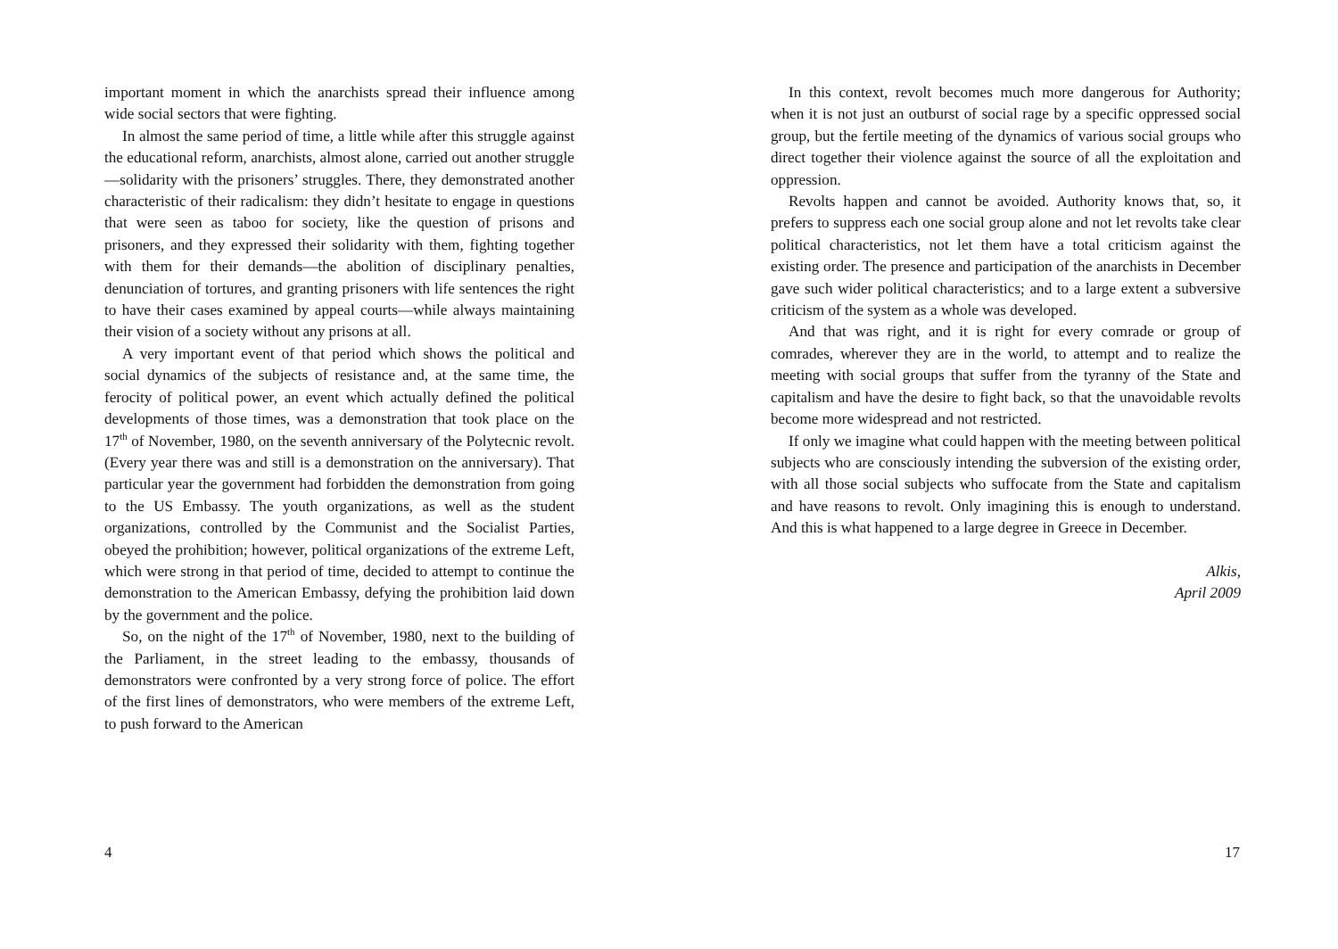important moment in which the anarchists spread their influence among wide social sectors that were fighting.
In almost the same period of time, a little while after this struggle against the educational reform, anarchists, almost alone, carried out another struggle—solidarity with the prisoners’ struggles. There, they demonstrated another characteristic of their radicalism: they didn’t hesitate to engage in questions that were seen as taboo for society, like the question of prisons and prisoners, and they expressed their solidarity with them, fighting together with them for their demands—the abolition of disciplinary penalties, denunciation of tortures, and granting prisoners with life sentences the right to have their cases examined by appeal courts—while always maintaining their vision of a society without any prisons at all.
A very important event of that period which shows the political and social dynamics of the subjects of resistance and, at the same time, the ferocity of political power, an event which actually defined the political developments of those times, was a demonstration that took place on the 17<sup>th</sup> of November, 1980, on the seventh anniversary of the Polytecnic revolt. (Every year there was and still is a demonstration on the anniversary). That particular year the government had forbidden the demonstration from going to the US Embassy. The youth organizations, as well as the student organizations, controlled by the Communist and the Socialist Parties, obeyed the prohibition; however, political organizations of the extreme Left, which were strong in that period of time, decided to attempt to continue the demonstration to the American Embassy, defying the prohibition laid down by the government and the police.
So, on the night of the 17<sup>th</sup> of November, 1980, next to the building of the Parliament, in the street leading to the embassy, thousands of demonstrators were confronted by a very strong force of police. The effort of the first lines of demonstrators, who were members of the extreme Left, to push forward to the American
4
In this context, revolt becomes much more dangerous for Authority; when it is not just an outburst of social rage by a specific oppressed social group, but the fertile meeting of the dynamics of various social groups who direct together their violence against the source of all the exploitation and oppression.
Revolts happen and cannot be avoided. Authority knows that, so, it prefers to suppress each one social group alone and not let revolts take clear political characteristics, not let them have a total criticism against the existing order. The presence and participation of the anarchists in December gave such wider political characteristics; and to a large extent a subversive criticism of the system as a whole was developed.
And that was right, and it is right for every comrade or group of comrades, wherever they are in the world, to attempt and to realize the meeting with social groups that suffer from the tyranny of the State and capitalism and have the desire to fight back, so that the unavoidable revolts become more widespread and not restricted.
If only we imagine what could happen with the meeting between political subjects who are consciously intending the subversion of the existing order, with all those social subjects who suffocate from the State and capitalism and have reasons to revolt. Only imagining this is enough to understand. And this is what happened to a large degree in Greece in December.
Alkis,
April 2009
17